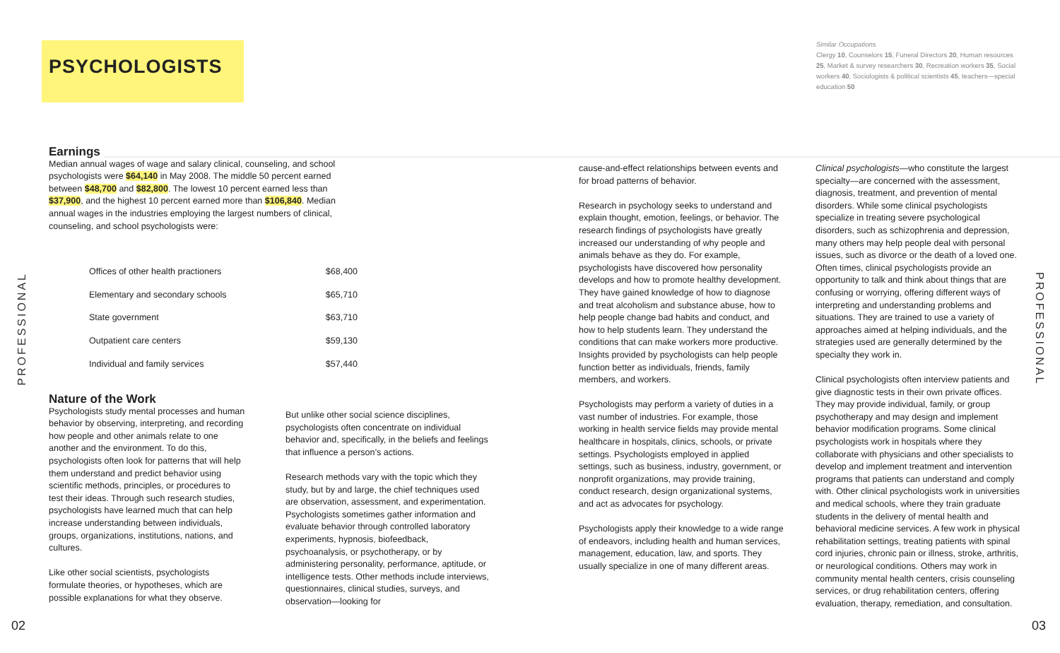PSYCHOLOGISTS
Similar Occupations
Clergy 10, Counselors 15, Funeral Directors 20, Human resources 25, Market & survey researchers 30, Recreation workers 35, Social workers 40, Sociologists & political scientists 45, teachers—special education 50
PROFESSIONAL
Earnings
Median annual wages of wage and salary clinical, counseling, and school psychologists were $64,140 in May 2008. The middle 50 percent earned between $48,700 and $82,800. The lowest 10 percent earned less than $37,900, and the highest 10 percent earned more than $106,840. Median annual wages in the industries employing the largest numbers of clinical, counseling, and school psychologists were:
| Offices of other health practioners | $68,400 |
| Elementary and secondary schools | $65,710 |
| State government | $63,710 |
| Outpatient care centers | $59,130 |
| Individual and family services | $57,440 |
Nature of the Work
Psychologists study mental processes and human behavior by observing, interpreting, and recording how people and other animals relate to one another and the environment. To do this, psychologists often look for patterns that will help them understand and predict behavior using scientific methods, principles, or procedures to test their ideas. Through such research studies, psychologists have learned much that can help increase understanding between individuals, groups, organizations, institutions, nations, and cultures.
Like other social scientists, psychologists formulate theories, or hypotheses, which are possible explanations for what they observe.
But unlike other social science disciplines, psychologists often concentrate on individual behavior and, specifically, in the beliefs and feelings that influence a person’s actions.
Research methods vary with the topic which they study, but by and large, the chief techniques used are observation, assessment, and experimentation. Psychologists sometimes gather information and evaluate behavior through controlled laboratory experiments, hypnosis, biofeedback, psychoanalysis, or psychotherapy, or by administering personality, performance, aptitude, or intelligence tests. Other methods include interviews, questionnaires, clinical studies, surveys, and observation—looking for
cause-and-effect relationships between events and for broad patterns of behavior.
Research in psychology seeks to understand and explain thought, emotion, feelings, or behavior. The research findings of psychologists have greatly increased our understanding of why people and animals behave as they do. For example, psychologists have discovered how personality develops and how to promote healthy development. They have gained knowledge of how to diagnose and treat alcoholism and substance abuse, how to help people change bad habits and conduct, and how to help students learn. They understand the conditions that can make workers more productive. Insights provided by psychologists can help people function better as individuals, friends, family members, and workers.
Psychologists may perform a variety of duties in a vast number of industries. For example, those working in health service fields may provide mental healthcare in hospitals, clinics, schools, or private settings. Psychologists employed in applied settings, such as business, industry, government, or nonprofit organizations, may provide training, conduct research, design organizational systems, and act as advocates for psychology.
Psychologists apply their knowledge to a wide range of endeavors, including health and human services, management, education, law, and sports. They usually specialize in one of many different areas.
Clinical psychologists—who constitute the largest specialty—are concerned with the assessment, diagnosis, treatment, and prevention of mental disorders. While some clinical psychologists specialize in treating severe psychological disorders, such as schizophrenia and depression, many others may help people deal with personal issues, such as divorce or the death of a loved one. Often times, clinical psychologists provide an opportunity to talk and think about things that are confusing or worrying, offering different ways of interpreting and understanding problems and situations. They are trained to use a variety of approaches aimed at helping individuals, and the strategies used are generally determined by the specialty they work in.
Clinical psychologists often interview patients and give diagnostic tests in their own private offices. They may provide individual, family, or group psychotherapy and may design and implement behavior modification programs. Some clinical psychologists work in hospitals where they collaborate with physicians and other specialists to develop and implement treatment and intervention programs that patients can understand and comply with. Other clinical psychologists work in universities and medical schools, where they train graduate students in the delivery of mental health and behavioral medicine services. A few work in physical rehabilitation settings, treating patients with spinal cord injuries, chronic pain or illness, stroke, arthritis, or neurological conditions. Others may work in community mental health centers, crisis counseling services, or drug rehabilitation centers, offering evaluation, therapy, remediation, and consultation.
PROFESSIONAL
02 03